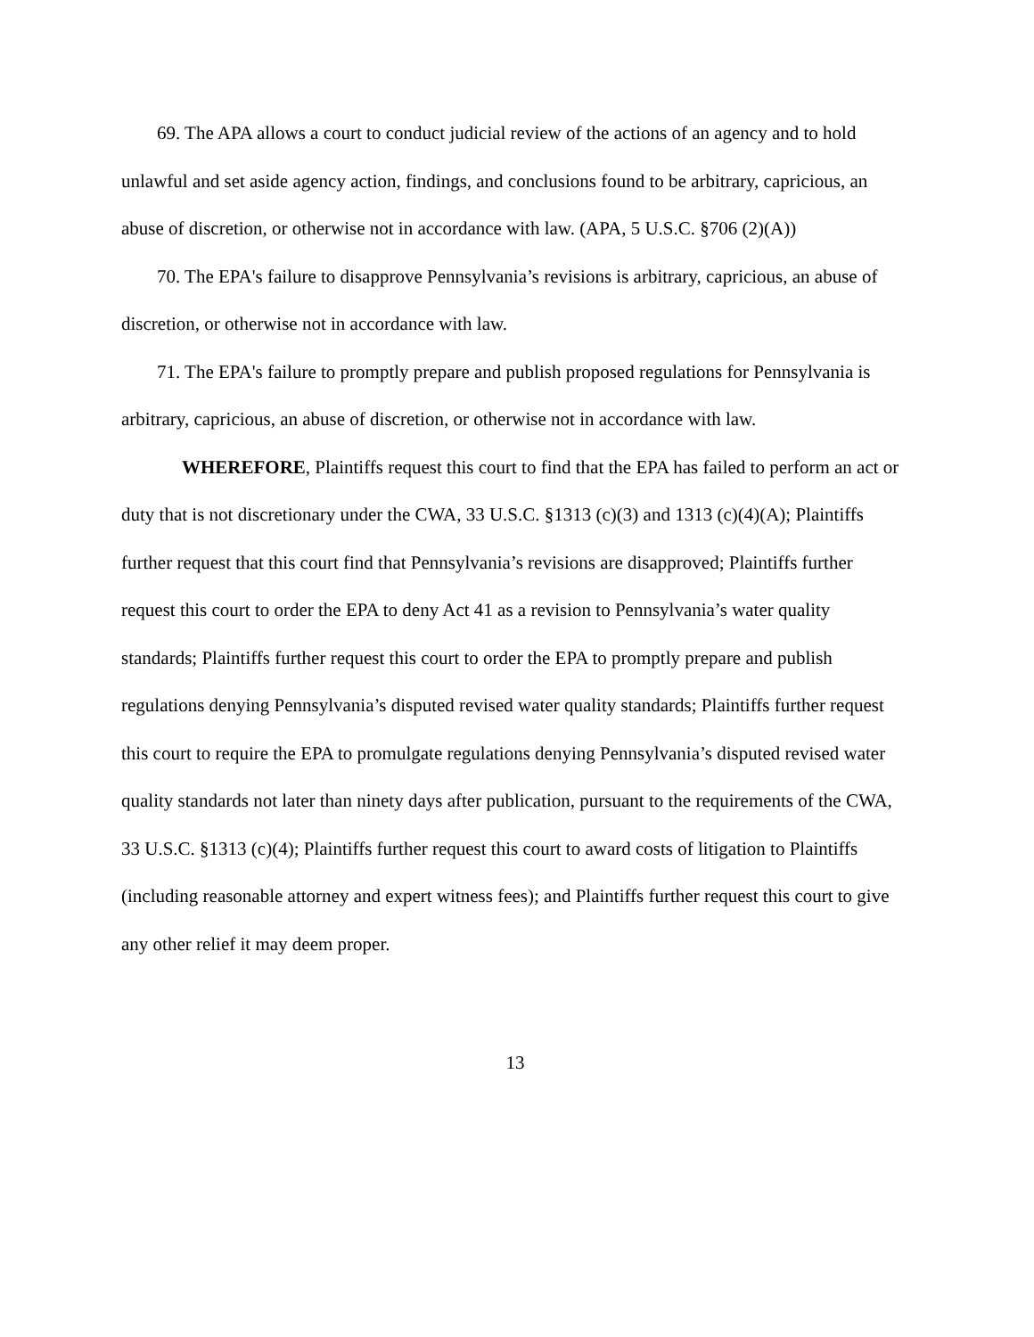69. The APA allows a court to conduct judicial review of the actions of an agency and to hold unlawful and set aside agency action, findings, and conclusions found to be arbitrary, capricious, an abuse of discretion, or otherwise not in accordance with law. (APA, 5 U.S.C. §706 (2)(A))
70. The EPA's failure to disapprove Pennsylvania’s revisions is arbitrary, capricious, an abuse of discretion, or otherwise not in accordance with law.
71. The EPA's failure to promptly prepare and publish proposed regulations for Pennsylvania is arbitrary, capricious, an abuse of discretion, or otherwise not in accordance with law.
WHEREFORE, Plaintiffs request this court to find that the EPA has failed to perform an act or duty that is not discretionary under the CWA, 33 U.S.C. §1313 (c)(3) and 1313 (c)(4)(A); Plaintiffs further request that this court find that Pennsylvania’s revisions are disapproved; Plaintiffs further request this court to order the EPA to deny Act 41 as a revision to Pennsylvania’s water quality standards; Plaintiffs further request this court to order the EPA to promptly prepare and publish regulations denying Pennsylvania’s disputed revised water quality standards; Plaintiffs further request this court to require the EPA to promulgate regulations denying Pennsylvania’s disputed revised water quality standards not later than ninety days after publication, pursuant to the requirements of the CWA, 33 U.S.C. §1313 (c)(4); Plaintiffs further request this court to award costs of litigation to Plaintiffs (including reasonable attorney and expert witness fees); and Plaintiffs further request this court to give any other relief it may deem proper.
13